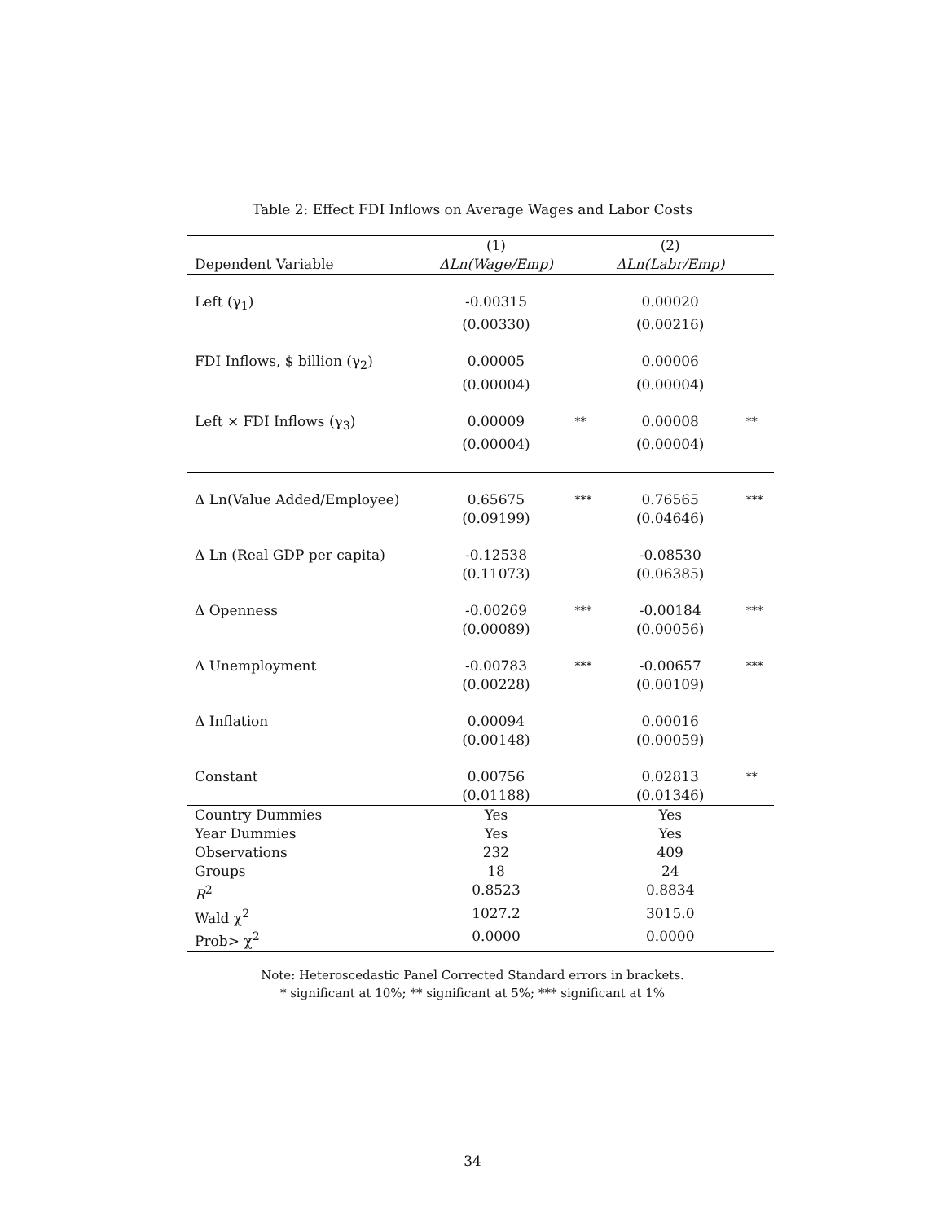Table 2: Effect FDI Inflows on Average Wages and Labor Costs
| | (1) | | (2) | |
| --- | --- | --- | --- | --- |
| Dependent Variable | ΔLn(Wage/Emp) | | ΔLn(Labr/Emp) | |
| Left (γ<sub>1</sub>) | -0.00315 | | 0.00020 | |
| | (0.00330) | | (0.00216) | |
| FDI Inflows, $ billion (γ<sub>2</sub>) | 0.00005 | | 0.00006 | |
| | (0.00004) | | (0.00004) | |
| Left × FDI Inflows (γ<sub>3</sub>) | 0.00009 | ** | 0.00008 | ** |
| | (0.00004) | | (0.00004) | |
| Δ Ln(Value Added/Employee) | 0.65675 | *** | 0.76565 | *** |
| | (0.09199) | | (0.04646) | |
| Δ Ln (Real GDP per capita) | -0.12538 | | -0.08530 | |
| | (0.11073) | | (0.06385) | |
| Δ Openness | -0.00269 | *** | -0.00184 | *** |
| | (0.00089) | | (0.00056) | |
| Δ Unemployment | -0.00783 | *** | -0.00657 | *** |
| | (0.00228) | | (0.00109) | |
| Δ Inflation | 0.00094 | | 0.00016 | |
| | (0.00148) | | (0.00059) | |
| Constant | 0.00756 | | 0.02813 | ** |
| | (0.01188) | | (0.01346) | |
| Country Dummies | Yes | | Yes | |
| Year Dummies | Yes | | Yes | |
| Observations | 232 | | 409 | |
| Groups | 18 | | 24 | |
| R<sup>2</sup> | 0.8523 | | 0.8834 | |
| Wald χ<sup>2</sup> | 1027.2 | | 3015.0 | |
| Prob> χ<sup>2</sup> | 0.0000 | | 0.0000 | |
Note: Heteroscedastic Panel Corrected Standard errors in brackets.
* significant at 10%; ** significant at 5%; *** significant at 1%
34